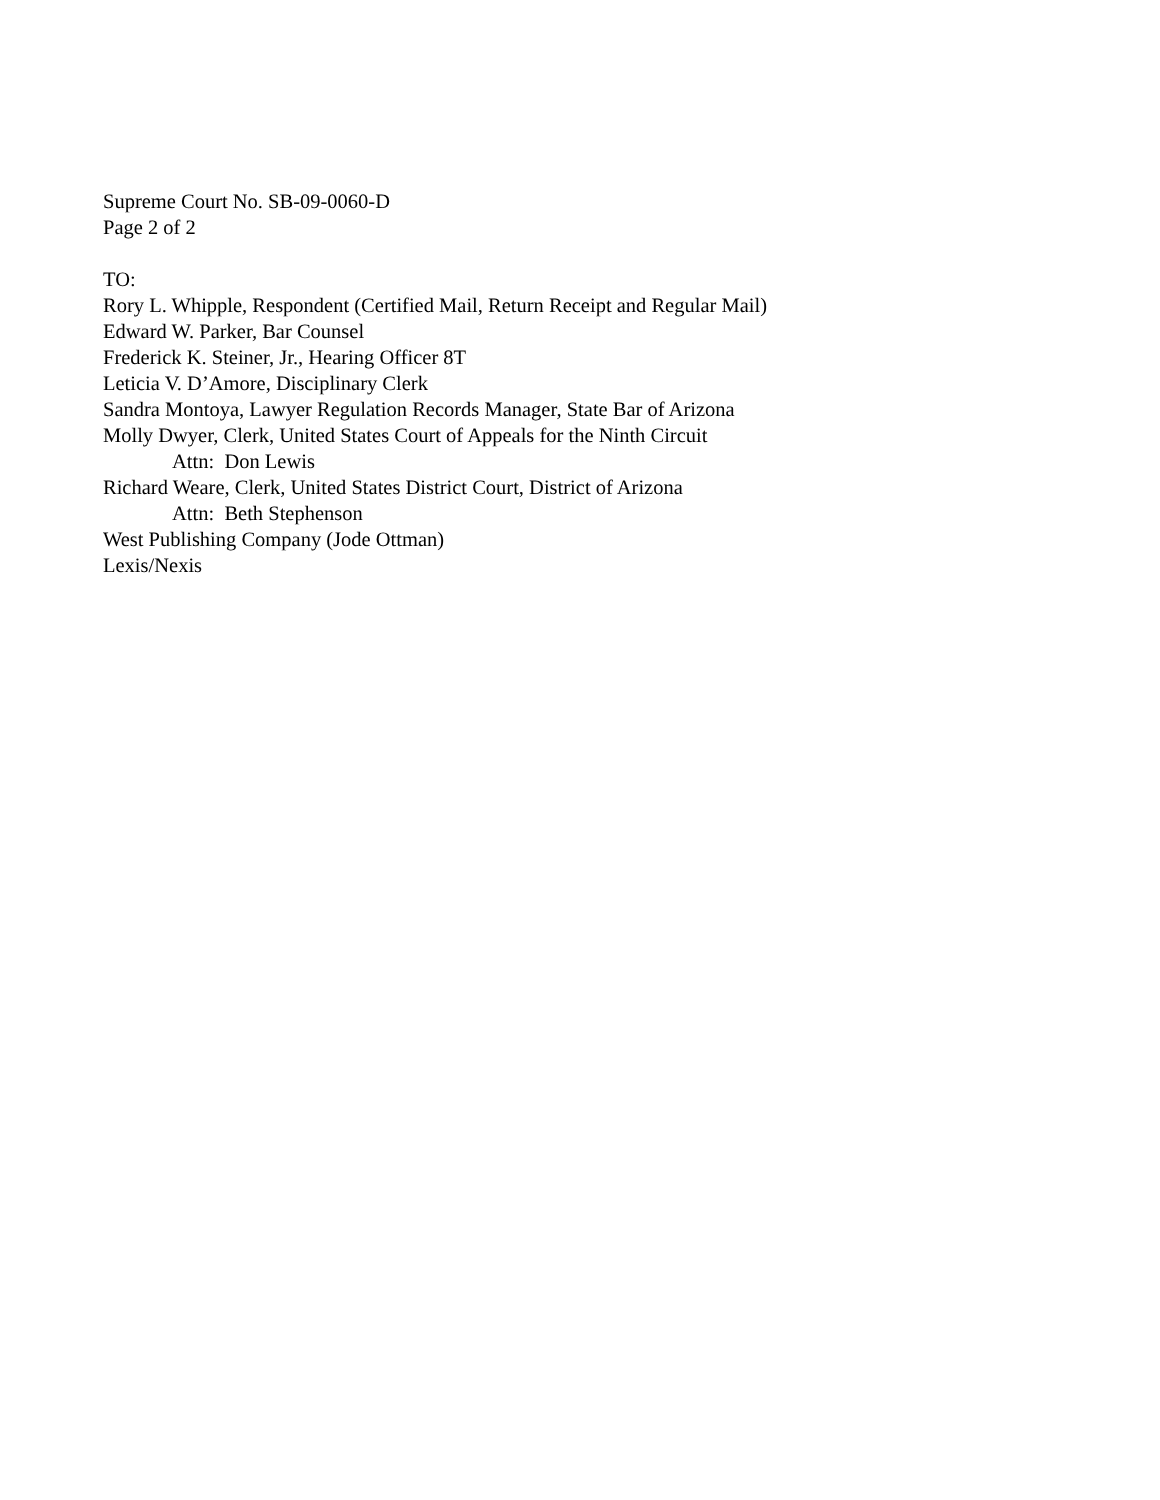Supreme Court No. SB-09-0060-D
Page 2 of 2
TO:
Rory L. Whipple, Respondent (Certified Mail, Return Receipt and Regular Mail)
Edward W. Parker, Bar Counsel
Frederick K. Steiner, Jr., Hearing Officer 8T
Leticia V. D’Amore, Disciplinary Clerk
Sandra Montoya, Lawyer Regulation Records Manager, State Bar of Arizona
Molly Dwyer, Clerk, United States Court of Appeals for the Ninth Circuit
Attn: Don Lewis
Richard Weare, Clerk, United States District Court, District of Arizona
Attn: Beth Stephenson
West Publishing Company (Jode Ottman)
Lexis/Nexis